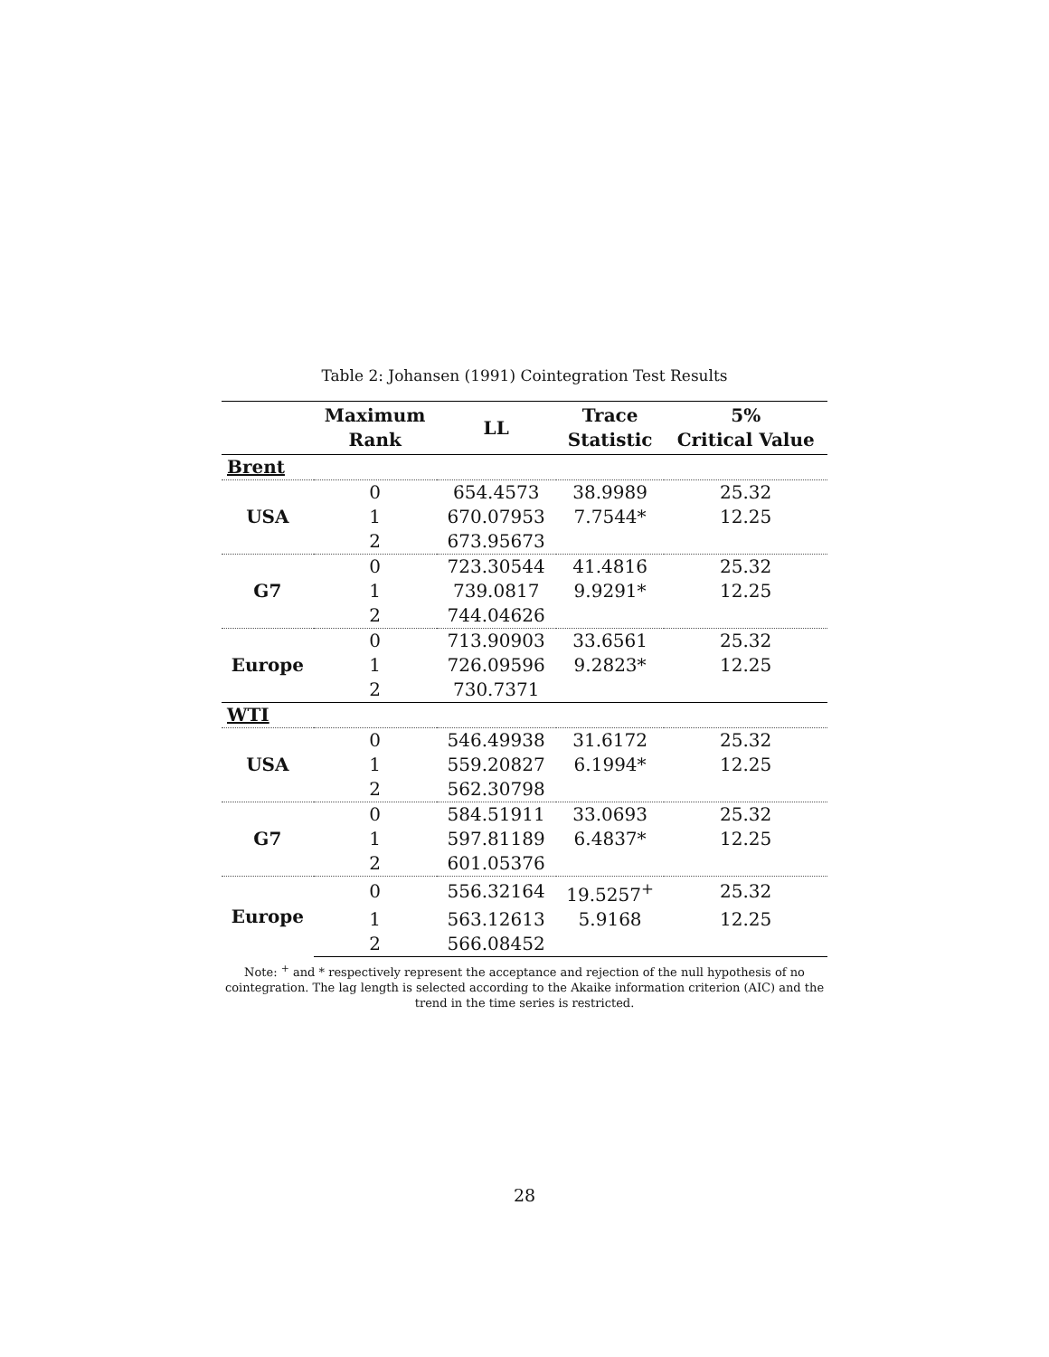Table 2: Johansen (1991) Cointegration Test Results
| | Maximum Rank | LL | Trace Statistic | 5% Critical Value |
| --- | --- | --- | --- | --- |
| Brent | | | | |
| USA | 0 | 654.4573 | 38.9989 | 25.32 |
| | 1 | 670.07953 | 7.7544* | 12.25 |
| | 2 | 673.95673 | | |
| G7 | 0 | 723.30544 | 41.4816 | 25.32 |
| | 1 | 739.0817 | 9.9291* | 12.25 |
| | 2 | 744.04626 | | |
| Europe | 0 | 713.90903 | 33.6561 | 25.32 |
| | 1 | 726.09596 | 9.2823* | 12.25 |
| | 2 | 730.7371 | | |
| WTI | | | | |
| USA | 0 | 546.49938 | 31.6172 | 25.32 |
| | 1 | 559.20827 | 6.1994* | 12.25 |
| | 2 | 562.30798 | | |
| G7 | 0 | 584.51911 | 33.0693 | 25.32 |
| | 1 | 597.81189 | 6.4837* | 12.25 |
| | 2 | 601.05376 | | |
| Europe | 0 | 556.32164 | 19.5257<sup>+</sup> | 25.32 |
| | 1 | 563.12613 | 5.9168 | 12.25 |
| | 2 | 566.08452 | | |
Note: <sup>+</sup> and * respectively represent the acceptance and rejection of the null hypothesis of no cointegration. The lag length is selected according to the Akaike information criterion (AIC) and the trend in the time series is restricted.
28